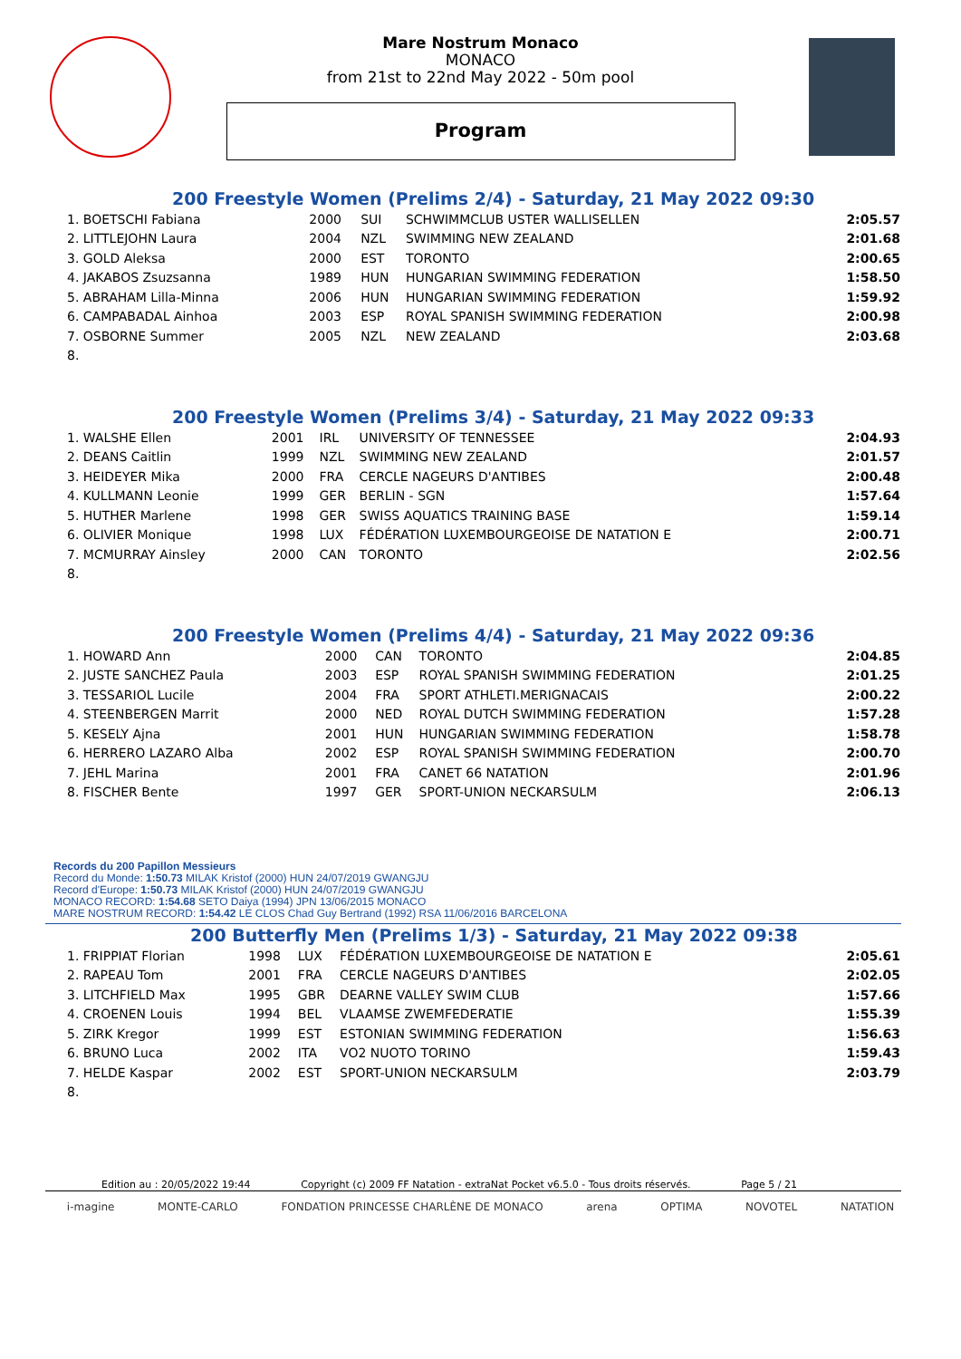Mare Nostrum Monaco
MONACO
from 21st to 22nd May 2022 - 50m pool
Program
200 Freestyle Women (Prelims 2/4) - Saturday, 21 May 2022 09:30
| 1. BOETSCHI Fabiana | 2000 | SUI | SCHWIMMCLUB USTER WALLISELLEN | 2:05.57 |
| 2. LITTLEJOHN Laura | 2004 | NZL | SWIMMING NEW ZEALAND | 2:01.68 |
| 3. GOLD Aleksa | 2000 | EST | TORONTO | 2:00.65 |
| 4. JAKABOS Zsuzsanna | 1989 | HUN | HUNGARIAN SWIMMING FEDERATION | 1:58.50 |
| 5. ABRAHAM Lilla-Minna | 2006 | HUN | HUNGARIAN SWIMMING FEDERATION | 1:59.92 |
| 6. CAMPABADAL Ainhoa | 2003 | ESP | ROYAL SPANISH SWIMMING FEDERATION | 2:00.98 |
| 7. OSBORNE Summer | 2005 | NZL | NEW ZEALAND | 2:03.68 |
| 8. | | | | |
200 Freestyle Women (Prelims 3/4) - Saturday, 21 May 2022 09:33
| 1. WALSHE Ellen | 2001 | IRL | UNIVERSITY OF TENNESSEE | 2:04.93 |
| 2. DEANS Caitlin | 1999 | NZL | SWIMMING NEW ZEALAND | 2:01.57 |
| 3. HEIDEYER Mika | 2000 | FRA | CERCLE NAGEURS D'ANTIBES | 2:00.48 |
| 4. KULLMANN Leonie | 1999 | GER | BERLIN - SGN | 1:57.64 |
| 5. HUTHER Marlene | 1998 | GER | SWISS AQUATICS TRAINING BASE | 1:59.14 |
| 6. OLIVIER Monique | 1998 | LUX | FÉDÉRATION LUXEMBOURGEOISE DE NATATION E | 2:00.71 |
| 7. MCMURRAY Ainsley | 2000 | CAN | TORONTO | 2:02.56 |
| 8. | | | | |
200 Freestyle Women (Prelims 4/4) - Saturday, 21 May 2022 09:36
| 1. HOWARD Ann | 2000 | CAN | TORONTO | 2:04.85 |
| 2. JUSTE SANCHEZ Paula | 2003 | ESP | ROYAL SPANISH SWIMMING FEDERATION | 2:01.25 |
| 3. TESSARIOL Lucile | 2004 | FRA | SPORT ATHLETI.MERIGNACAIS | 2:00.22 |
| 4. STEENBERGEN Marrit | 2000 | NED | ROYAL DUTCH SWIMMING FEDERATION | 1:57.28 |
| 5. KESELY Ajna | 2001 | HUN | HUNGARIAN SWIMMING FEDERATION | 1:58.78 |
| 6. HERRERO LAZARO Alba | 2002 | ESP | ROYAL SPANISH SWIMMING FEDERATION | 2:00.70 |
| 7. JEHL Marina | 2001 | FRA | CANET 66 NATATION | 2:01.96 |
| 8. FISCHER Bente | 1997 | GER | SPORT-UNION NECKARSULM | 2:06.13 |
Records du 200 Papillon Messieurs
Record du Monde: 1:50.73 MILAK Kristof (2000) HUN 24/07/2019 GWANGJU
Record d'Europe: 1:50.73 MILAK Kristof (2000) HUN 24/07/2019 GWANGJU
MONACO RECORD: 1:54.68 SETO Daiya (1994) JPN 13/06/2015 MONACO
MARE NOSTRUM RECORD: 1:54.42 LE CLOS Chad Guy Bertrand (1992) RSA 11/06/2016 BARCELONA
200 Butterfly Men (Prelims 1/3) - Saturday, 21 May 2022 09:38
| 1. FRIPPIAT Florian | 1998 | LUX | FÉDÉRATION LUXEMBOURGEOISE DE NATATION E | 2:05.61 |
| 2. RAPEAU Tom | 2001 | FRA | CERCLE NAGEURS D'ANTIBES | 2:02.05 |
| 3. LITCHFIELD Max | 1995 | GBR | DEARNE VALLEY SWIM CLUB | 1:57.66 |
| 4. CROENEN Louis | 1994 | BEL | VLAAMSE ZWEMFEDERATIE | 1:55.39 |
| 5. ZIRK Kregor | 1999 | EST | ESTONIAN SWIMMING FEDERATION | 1:56.63 |
| 6. BRUNO Luca | 2002 | ITA | VO2 NUOTO TORINO | 1:59.43 |
| 7. HELDE Kaspar | 2002 | EST | SPORT-UNION NECKARSULM | 2:03.79 |
| 8. | | | | |
Edition au : 20/05/2022 19:44 Copyright (c) 2009 FF Natation - extraNat Pocket v6.5.0 - Tous droits réservés. Page 5 / 21
i-magine MONTE-CARLO FONDATION PRINCESSE CHARLÈNE DE MONACO arena OPTIMA NOVOTEL NATATION